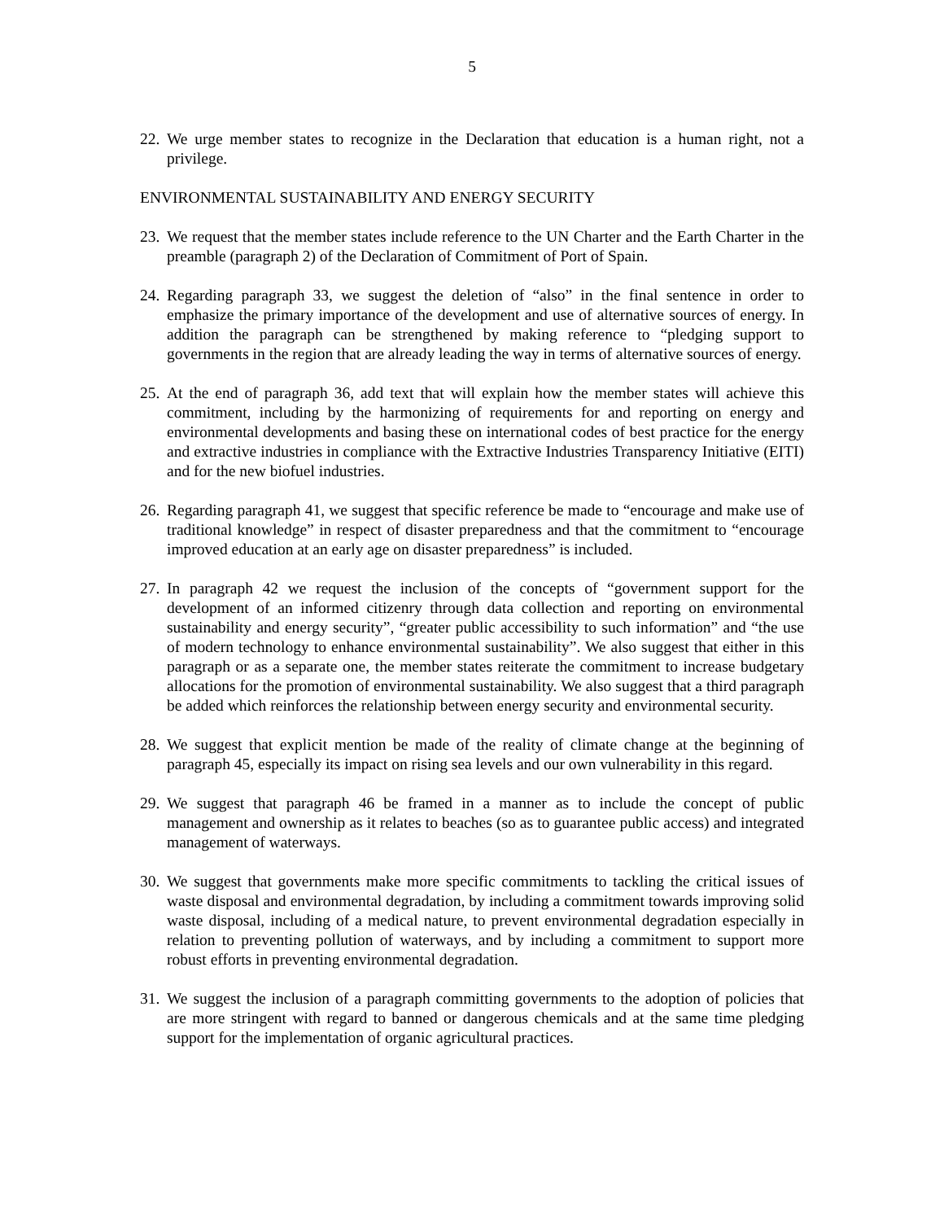5
22. We urge member states to recognize in the Declaration that education is a human right, not a privilege.
ENVIRONMENTAL SUSTAINABILITY AND ENERGY SECURITY
23. We request that the member states include reference to the UN Charter and the Earth Charter in the preamble (paragraph 2) of the Declaration of Commitment of Port of Spain.
24. Regarding paragraph 33, we suggest the deletion of “also” in the final sentence in order to emphasize the primary importance of the development and use of alternative sources of energy. In addition the paragraph can be strengthened by making reference to “pledging support to governments in the region that are already leading the way in terms of alternative sources of energy.
25. At the end of paragraph 36, add text that will explain how the member states will achieve this commitment, including by the harmonizing of requirements for and reporting on energy and environmental developments and basing these on international codes of best practice for the energy and extractive industries in compliance with the Extractive Industries Transparency Initiative (EITI) and for the new biofuel industries.
26. Regarding paragraph 41, we suggest that specific reference be made to “encourage and make use of traditional knowledge” in respect of disaster preparedness and that the commitment to “encourage improved education at an early age on disaster preparedness” is included.
27. In paragraph 42 we request the inclusion of the concepts of “government support for the development of an informed citizenry through data collection and reporting on environmental sustainability and energy security”, “greater public accessibility to such information” and “the use of modern technology to enhance environmental sustainability”. We also suggest that either in this paragraph or as a separate one, the member states reiterate the commitment to increase budgetary allocations for the promotion of environmental sustainability. We also suggest that a third paragraph be added which reinforces the relationship between energy security and environmental security.
28. We suggest that explicit mention be made of the reality of climate change at the beginning of paragraph 45, especially its impact on rising sea levels and our own vulnerability in this regard.
29. We suggest that paragraph 46 be framed in a manner as to include the concept of public management and ownership as it relates to beaches (so as to guarantee public access) and integrated management of waterways.
30. We suggest that governments make more specific commitments to tackling the critical issues of waste disposal and environmental degradation, by including a commitment towards improving solid waste disposal, including of a medical nature, to prevent environmental degradation especially in relation to preventing pollution of waterways, and by including a commitment to support more robust efforts in preventing environmental degradation.
31. We suggest the inclusion of a paragraph committing governments to the adoption of policies that are more stringent with regard to banned or dangerous chemicals and at the same time pledging support for the implementation of organic agricultural practices.